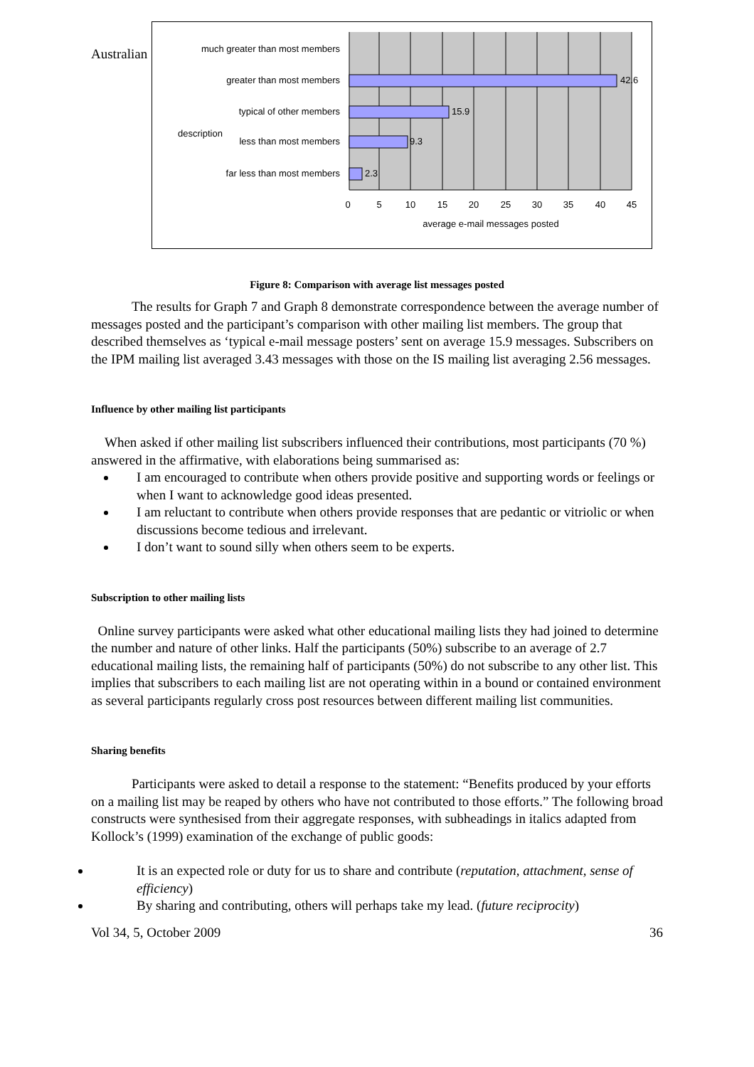Australian
much greater than most members
greater than most members
typical of other members
less than most members
far less than most members
description
42.6
15.9
9.3
2.3
0
5
10
15
20
25
30
35
40
45
average e-mail messages posted
Figure 8: Comparison with average list messages posted
   The results for Graph 7 and Graph 8 demonstrate correspondence between the average number of messages posted and the participant’s comparison with other mailing list members. The group that described themselves as ‘typical e-mail message posters’ sent on average 15.9 messages. Subscribers on the IPM mailing list averaged 3.43 messages with those on the IS mailing list averaging 2.56 messages.
Influence by other mailing list participants
 When asked if other mailing list subscribers influenced their contributions, most participants (70 %) answered in the affirmative, with elaborations being summarised as:
I am encouraged to contribute when others provide positive and supporting words or feelings or when I want to acknowledge good ideas presented.
I am reluctant to contribute when others provide responses that are pedantic or vitriolic or when discussions become tedious and irrelevant.
I don’t want to sound silly when others seem to be experts.
Subscription to other mailing lists
 Online survey participants were asked what other educational mailing lists they had joined to determine the number and nature of other links. Half the participants (50%) subscribe to an average of 2.7 educational mailing lists, the remaining half of participants (50%) do not subscribe to any other list. This implies that subscribers to each mailing list are not operating within in a bound or contained environment as several participants regularly cross post resources between different mailing list communities.
Sharing benefits
   Participants were asked to detail a response to the statement: “Benefits produced by your efforts on a mailing list may be reaped by others who have not contributed to those efforts.” The following broad constructs were synthesised from their aggregate responses, with subheadings in italics adapted from Kollock’s (1999) examination of the exchange of public goods:
It is an expected role or duty for us to share and contribute (reputation, attachment, sense of efficiency)
By sharing and contributing, others will perhaps take my lead. (future reciprocity)
Vol 34, 5, October 2009 36